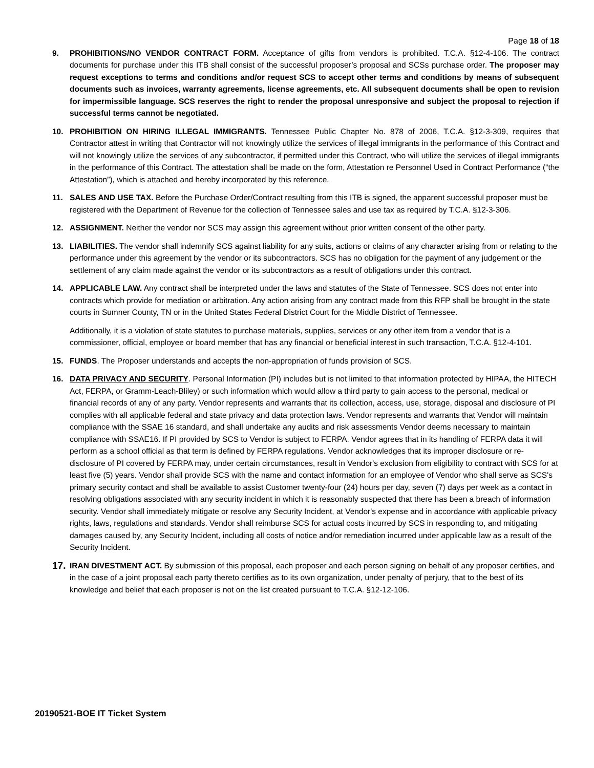Page 18 of 18
9. PROHIBITIONS/NO VENDOR CONTRACT FORM. Acceptance of gifts from vendors is prohibited. T.C.A. §12-4-106. The contract documents for purchase under this ITB shall consist of the successful proposer’s proposal and SCSs purchase order. The proposer may request exceptions to terms and conditions and/or request SCS to accept other terms and conditions by means of subsequent documents such as invoices, warranty agreements, license agreements, etc. All subsequent documents shall be open to revision for impermissible language. SCS reserves the right to render the proposal unresponsive and subject the proposal to rejection if successful terms cannot be negotiated.
10. PROHIBITION ON HIRING ILLEGAL IMMIGRANTS. Tennessee Public Chapter No. 878 of 2006, T.C.A. §12-3-309, requires that Contractor attest in writing that Contractor will not knowingly utilize the services of illegal immigrants in the performance of this Contract and will not knowingly utilize the services of any subcontractor, if permitted under this Contract, who will utilize the services of illegal immigrants in the performance of this Contract. The attestation shall be made on the form, Attestation re Personnel Used in Contract Performance (“the Attestation”), which is attached and hereby incorporated by this reference.
11. SALES AND USE TAX. Before the Purchase Order/Contract resulting from this ITB is signed, the apparent successful proposer must be registered with the Department of Revenue for the collection of Tennessee sales and use tax as required by T.C.A. §12-3-306.
12. ASSIGNMENT. Neither the vendor nor SCS may assign this agreement without prior written consent of the other party.
13. LIABILITIES. The vendor shall indemnify SCS against liability for any suits, actions or claims of any character arising from or relating to the performance under this agreement by the vendor or its subcontractors. SCS has no obligation for the payment of any judgement or the settlement of any claim made against the vendor or its subcontractors as a result of obligations under this contract.
14. APPLICABLE LAW. Any contract shall be interpreted under the laws and statutes of the State of Tennessee. SCS does not enter into contracts which provide for mediation or arbitration. Any action arising from any contract made from this RFP shall be brought in the state courts in Sumner County, TN or in the United States Federal District Court for the Middle District of Tennessee.
Additionally, it is a violation of state statutes to purchase materials, supplies, services or any other item from a vendor that is a commissioner, official, employee or board member that has any financial or beneficial interest in such transaction, T.C.A. §12-4-101.
15. FUNDS. The Proposer understands and accepts the non-appropriation of funds provision of SCS.
16. DATA PRIVACY AND SECURITY. Personal Information (PI) includes but is not limited to that information protected by HIPAA, the HITECH Act, FERPA, or Gramm-Leach-Bliley) or such information which would allow a third party to gain access to the personal, medical or financial records of any of any party. Vendor represents and warrants that its collection, access, use, storage, disposal and disclosure of PI complies with all applicable federal and state privacy and data protection laws. Vendor represents and warrants that Vendor will maintain compliance with the SSAE 16 standard, and shall undertake any audits and risk assessments Vendor deems necessary to maintain compliance with SSAE16. If PI provided by SCS to Vendor is subject to FERPA. Vendor agrees that in its handling of FERPA data it will perform as a school official as that term is defined by FERPA regulations. Vendor acknowledges that its improper disclosure or re-disclosure of PI covered by FERPA may, under certain circumstances, result in Vendor's exclusion from eligibility to contract with SCS for at least five (5) years. Vendor shall provide SCS with the name and contact information for an employee of Vendor who shall serve as SCS's primary security contact and shall be available to assist Customer twenty-four (24) hours per day, seven (7) days per week as a contact in resolving obligations associated with any security incident in which it is reasonably suspected that there has been a breach of information security. Vendor shall immediately mitigate or resolve any Security Incident, at Vendor's expense and in accordance with applicable privacy rights, laws, regulations and standards. Vendor shall reimburse SCS for actual costs incurred by SCS in responding to, and mitigating damages caused by, any Security Incident, including all costs of notice and/or remediation incurred under applicable law as a result of the Security Incident.
17.
IRAN DIVESTMENT ACT. By submission of this proposal, each proposer and each person signing on behalf of any proposer certifies, and in the case of a joint proposal each party thereto certifies as to its own organization, under penalty of perjury, that to the best of its knowledge and belief that each proposer is not on the list created pursuant to T.C.A. §12-12-106.
20190521-BOE IT Ticket System